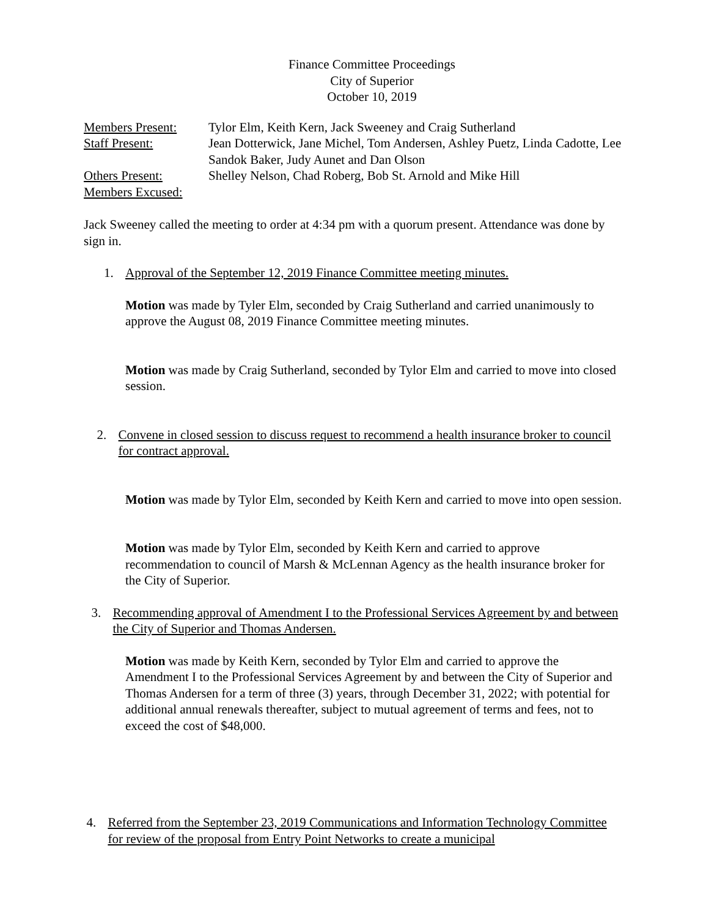Finance Committee Proceedings
City of Superior
October 10, 2019
| Members Present: | Tylor Elm, Keith Kern, Jack Sweeney and Craig Sutherland |
| Staff Present: | Jean Dotterwick, Jane Michel, Tom Andersen, Ashley Puetz, Linda Cadotte, Lee Sandok Baker, Judy Aunet and Dan Olson |
| Others Present: | Shelley Nelson, Chad Roberg, Bob St. Arnold and Mike Hill |
| Members Excused: | |
Jack Sweeney called the meeting to order at 4:34 pm with a quorum present. Attendance was done by sign in.
1. Approval of the September 12, 2019 Finance Committee meeting minutes.
Motion was made by Tyler Elm, seconded by Craig Sutherland and carried unanimously to approve the August 08, 2019 Finance Committee meeting minutes.
Motion was made by Craig Sutherland, seconded by Tylor Elm and carried to move into closed session.
2. Convene in closed session to discuss request to recommend a health insurance broker to council for contract approval.
Motion was made by Tylor Elm, seconded by Keith Kern and carried to move into open session.
Motion was made by Tylor Elm, seconded by Keith Kern and carried to approve recommendation to council of Marsh & McLennan Agency as the health insurance broker for the City of Superior.
3. Recommending approval of Amendment I to the Professional Services Agreement by and between the City of Superior and Thomas Andersen.
Motion was made by Keith Kern, seconded by Tylor Elm and carried to approve the Amendment I to the Professional Services Agreement by and between the City of Superior and Thomas Andersen for a term of three (3) years, through December 31, 2022; with potential for additional annual renewals thereafter, subject to mutual agreement of terms and fees, not to exceed the cost of $48,000.
4. Referred from the September 23, 2019 Communications and Information Technology Committee for review of the proposal from Entry Point Networks to create a municipal